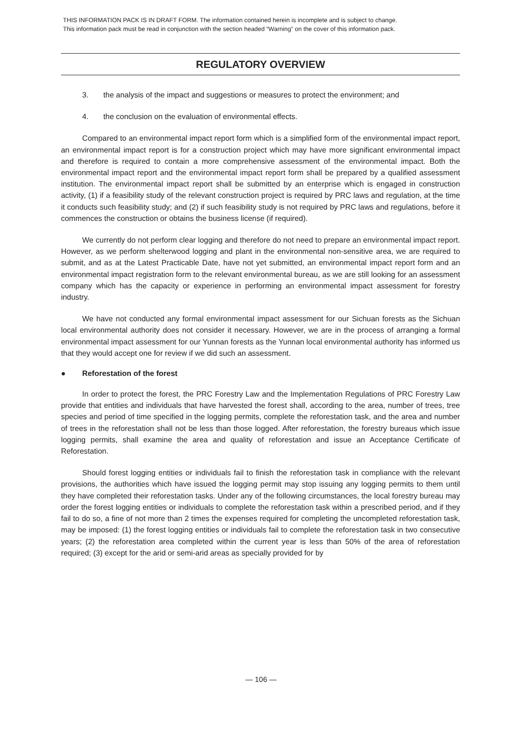THIS INFORMATION PACK IS IN DRAFT FORM. The information contained herein is incomplete and is subject to change.
This information pack must be read in conjunction with the section headed “Warning” on the cover of this information pack.
REGULATORY OVERVIEW
3. the analysis of the impact and suggestions or measures to protect the environment; and
4. the conclusion on the evaluation of environmental effects.
Compared to an environmental impact report form which is a simplified form of the environmental impact report, an environmental impact report is for a construction project which may have more significant environmental impact and therefore is required to contain a more comprehensive assessment of the environmental impact. Both the environmental impact report and the environmental impact report form shall be prepared by a qualified assessment institution. The environmental impact report shall be submitted by an enterprise which is engaged in construction activity, (1) if a feasibility study of the relevant construction project is required by PRC laws and regulation, at the time it conducts such feasibility study; and (2) if such feasibility study is not required by PRC laws and regulations, before it commences the construction or obtains the business license (if required).
We currently do not perform clear logging and therefore do not need to prepare an environmental impact report. However, as we perform shelterwood logging and plant in the environmental non-sensitive area, we are required to submit, and as at the Latest Practicable Date, have not yet submitted, an environmental impact report form and an environmental impact registration form to the relevant environmental bureau, as we are still looking for an assessment company which has the capacity or experience in performing an environmental impact assessment for forestry industry.
We have not conducted any formal environmental impact assessment for our Sichuan forests as the Sichuan local environmental authority does not consider it necessary. However, we are in the process of arranging a formal environmental impact assessment for our Yunnan forests as the Yunnan local environmental authority has informed us that they would accept one for review if we did such an assessment.
● Reforestation of the forest
In order to protect the forest, the PRC Forestry Law and the Implementation Regulations of PRC Forestry Law provide that entities and individuals that have harvested the forest shall, according to the area, number of trees, tree species and period of time specified in the logging permits, complete the reforestation task, and the area and number of trees in the reforestation shall not be less than those logged. After reforestation, the forestry bureaus which issue logging permits, shall examine the area and quality of reforestation and issue an Acceptance Certificate of Reforestation.
Should forest logging entities or individuals fail to finish the reforestation task in compliance with the relevant provisions, the authorities which have issued the logging permit may stop issuing any logging permits to them until they have completed their reforestation tasks. Under any of the following circumstances, the local forestry bureau may order the forest logging entities or individuals to complete the reforestation task within a prescribed period, and if they fail to do so, a fine of not more than 2 times the expenses required for completing the uncompleted reforestation task, may be imposed: (1) the forest logging entities or individuals fail to complete the reforestation task in two consecutive years; (2) the reforestation area completed within the current year is less than 50% of the area of reforestation required; (3) except for the arid or semi-arid areas as specially provided for by
— 106 —